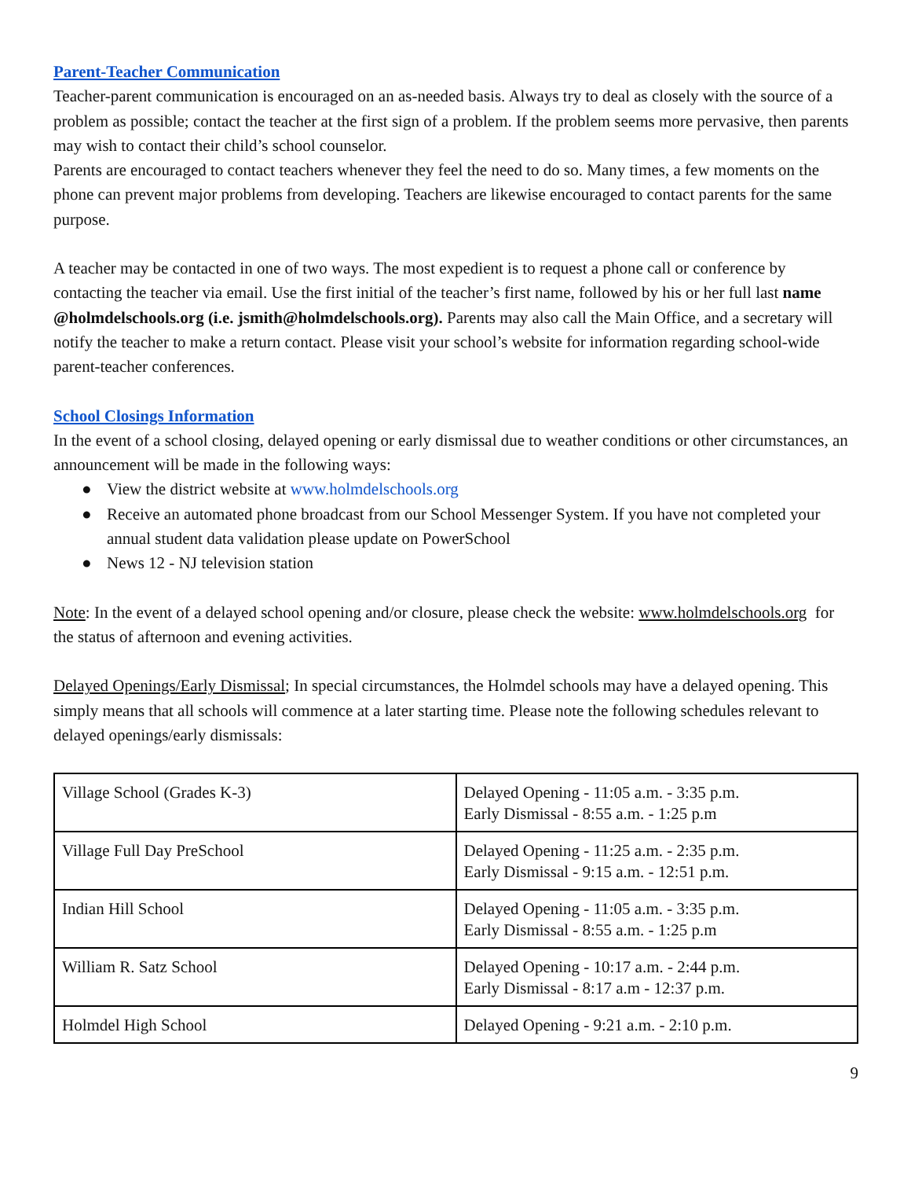Parent-Teacher Communication
Teacher-parent communication is encouraged on an as-needed basis. Always try to deal as closely with the source of a problem as possible; contact the teacher at the first sign of a problem. If the problem seems more pervasive, then parents may wish to contact their child’s school counselor.
Parents are encouraged to contact teachers whenever they feel the need to do so. Many times, a few moments on the phone can prevent major problems from developing. Teachers are likewise encouraged to contact parents for the same purpose.
A teacher may be contacted in one of two ways. The most expedient is to request a phone call or conference by contacting the teacher via email. Use the first initial of the teacher’s first name, followed by his or her full last name @holmdelschools.org (i.e. jsmith@holmdelschools.org). Parents may also call the Main Office, and a secretary will notify the teacher to make a return contact. Please visit your school’s website for information regarding school-wide parent-teacher conferences.
School Closings Information
In the event of a school closing, delayed opening or early dismissal due to weather conditions or other circumstances, an announcement will be made in the following ways:
● View the district website at www.holmdelschools.org
● Receive an automated phone broadcast from our School Messenger System. If you have not completed your annual student data validation please update on PowerSchool
● News 12 - NJ television station
Note: In the event of a delayed school opening and/or closure, please check the website: www.holmdelschools.org for the status of afternoon and evening activities.
Delayed Openings/Early Dismissal; In special circumstances, the Holmdel schools may have a delayed opening. This simply means that all schools will commence at a later starting time. Please note the following schedules relevant to delayed openings/early dismissals:
| Village School (Grades K-3) | Delayed Opening - 11:05 a.m. - 3:35 p.m. Early Dismissal - 8:55 a.m. - 1:25 p.m |
| Village Full Day PreSchool | Delayed Opening - 11:25 a.m. - 2:35 p.m. Early Dismissal - 9:15 a.m. - 12:51 p.m. |
| Indian Hill School | Delayed Opening - 11:05 a.m. - 3:35 p.m. Early Dismissal - 8:55 a.m. - 1:25 p.m |
| William R. Satz School | Delayed Opening - 10:17 a.m. - 2:44 p.m. Early Dismissal - 8:17 a.m - 12:37 p.m. |
| Holmdel High School | Delayed Opening - 9:21 a.m. - 2:10 p.m. |
9